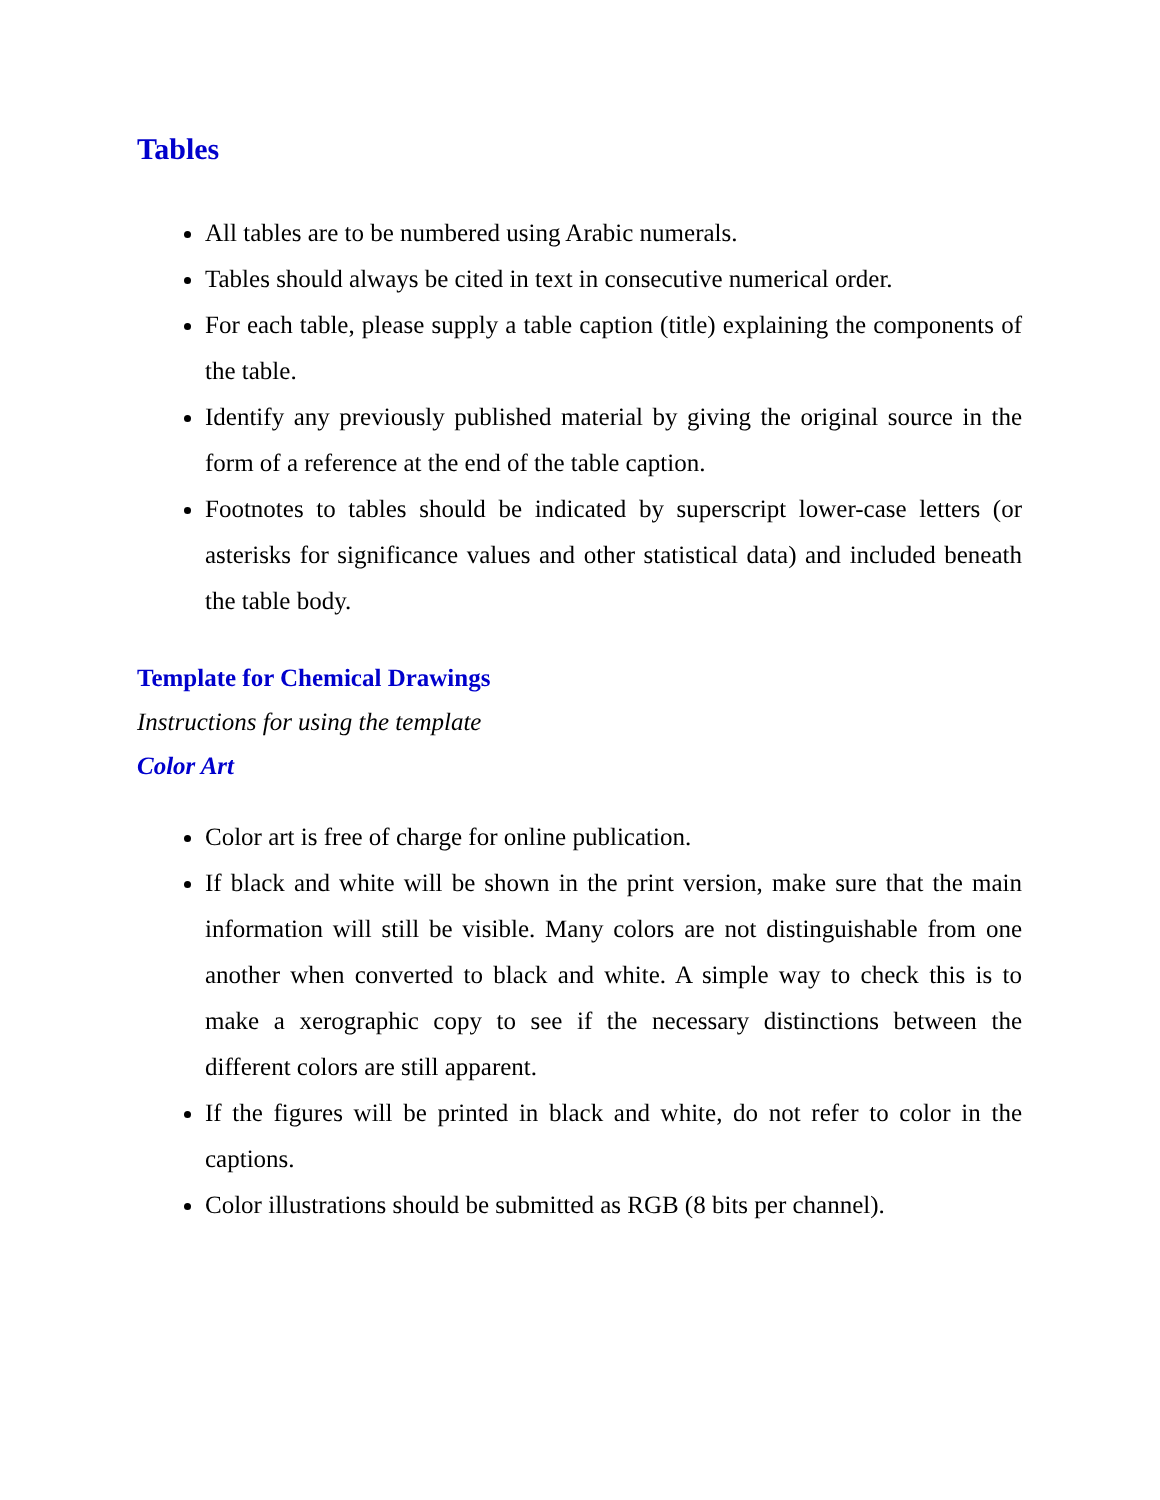Tables
All tables are to be numbered using Arabic numerals.
Tables should always be cited in text in consecutive numerical order.
For each table, please supply a table caption (title) explaining the components of the table.
Identify any previously published material by giving the original source in the form of a reference at the end of the table caption.
Footnotes to tables should be indicated by superscript lower-case letters (or asterisks for significance values and other statistical data) and included beneath the table body.
Template for Chemical Drawings
Instructions for using the template
Color Art
Color art is free of charge for online publication.
If black and white will be shown in the print version, make sure that the main information will still be visible. Many colors are not distinguishable from one another when converted to black and white. A simple way to check this is to make a xerographic copy to see if the necessary distinctions between the different colors are still apparent.
If the figures will be printed in black and white, do not refer to color in the captions.
Color illustrations should be submitted as RGB (8 bits per channel).